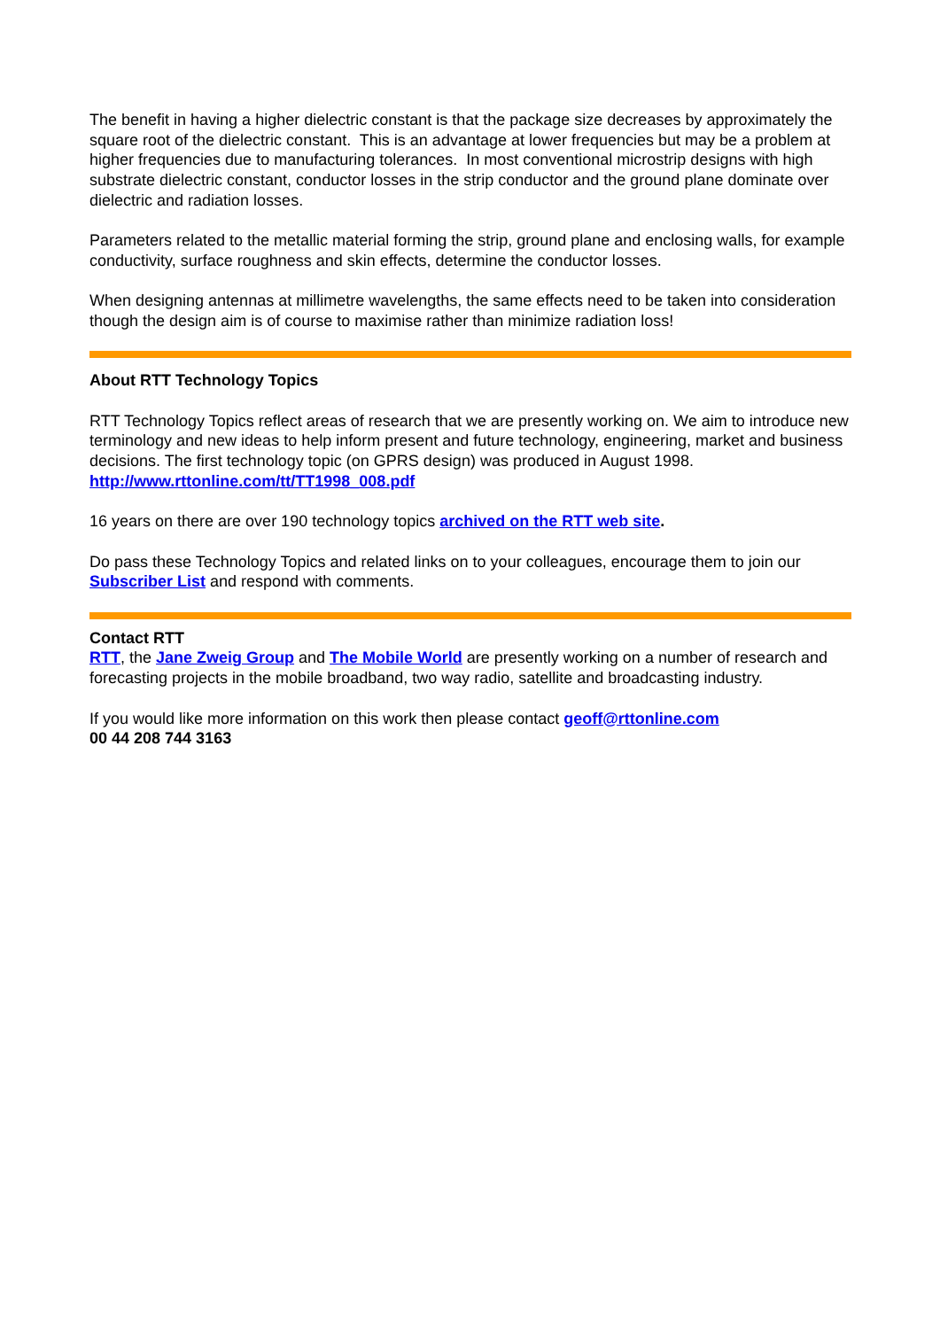The benefit in having a higher dielectric constant is that the package size decreases by approximately the square root of the dielectric constant. This is an advantage at lower frequencies but may be a problem at higher frequencies due to manufacturing tolerances. In most conventional microstrip designs with high substrate dielectric constant, conductor losses in the strip conductor and the ground plane dominate over dielectric and radiation losses.
Parameters related to the metallic material forming the strip, ground plane and enclosing walls, for example conductivity, surface roughness and skin effects, determine the conductor losses.
When designing antennas at millimetre wavelengths, the same effects need to be taken into consideration though the design aim is of course to maximise rather than minimize radiation loss!
About RTT Technology Topics
RTT Technology Topics reflect areas of research that we are presently working on. We aim to introduce new terminology and new ideas to help inform present and future technology, engineering, market and business decisions. The first technology topic (on GPRS design) was produced in August 1998.
http://www.rttonline.com/tt/TT1998_008.pdf
16 years on there are over 190 technology topics archived on the RTT web site.
Do pass these Technology Topics and related links on to your colleagues, encourage them to join our Subscriber List and respond with comments.
Contact RTT
RTT, the Jane Zweig Group and The Mobile World are presently working on a number of research and forecasting projects in the mobile broadband, two way radio, satellite and broadcasting industry.
If you would like more information on this work then please contact geoff@rttonline.com
00 44 208 744 3163